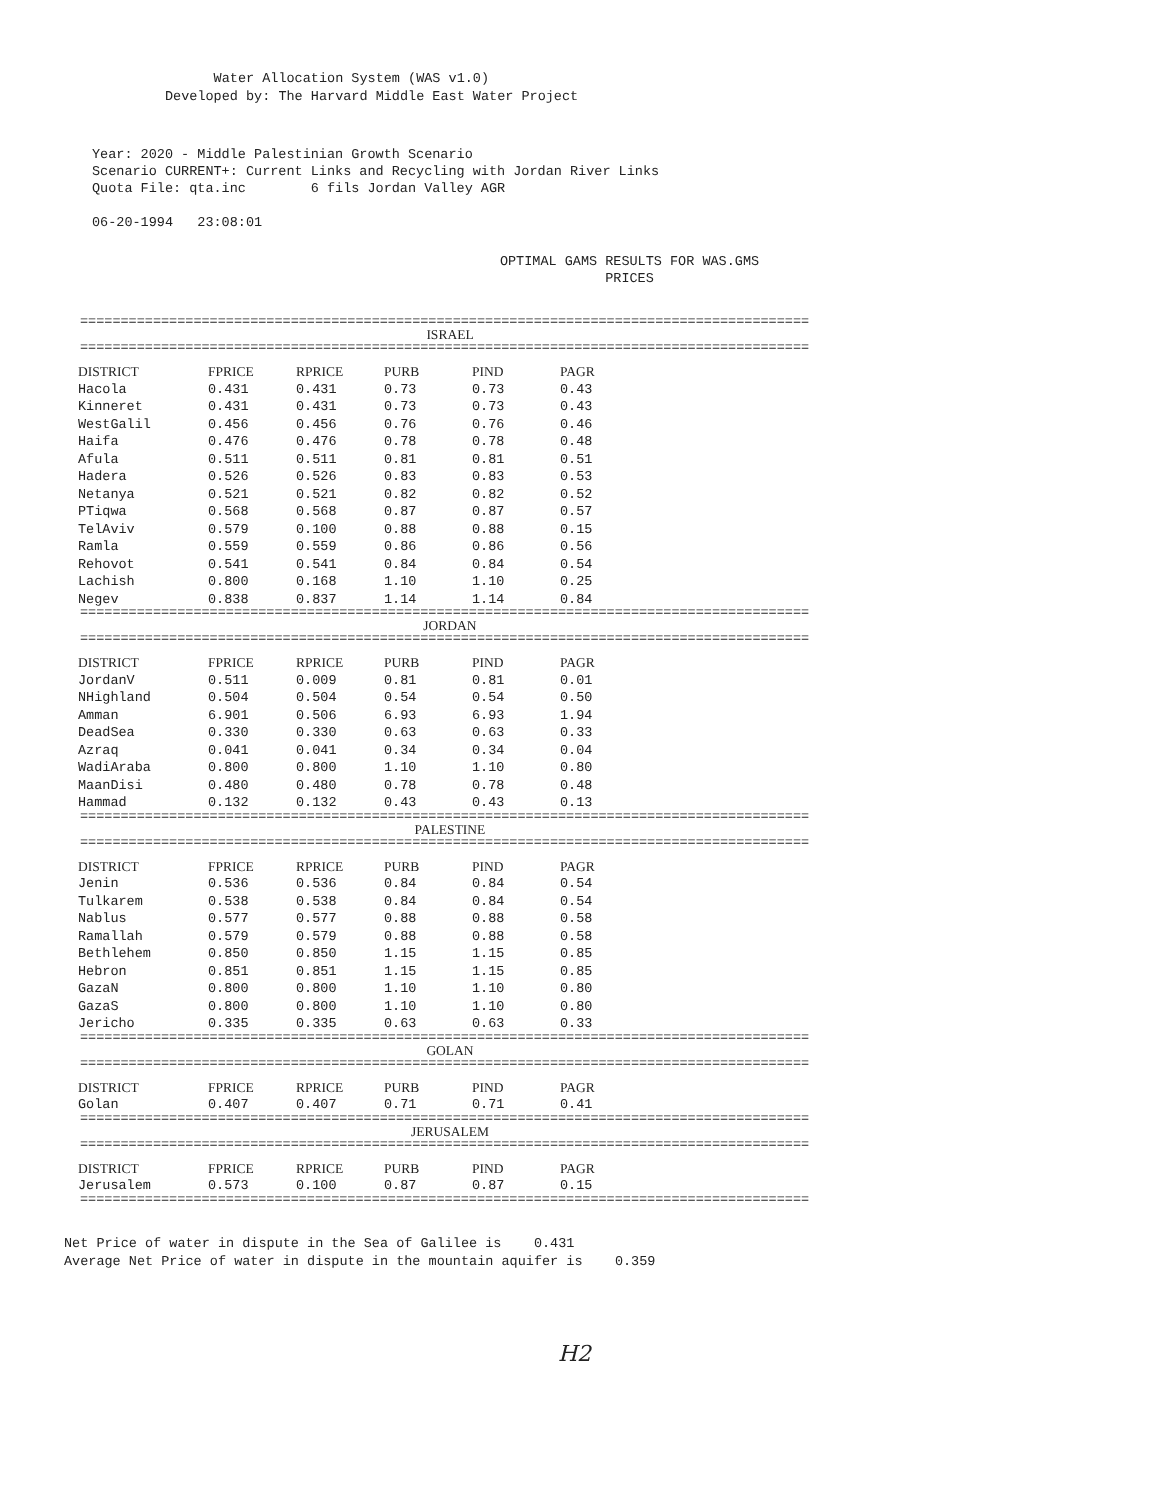Water Allocation System (WAS v1.0)
Developed by: The Harvard Middle East Water Project
Year: 2020 - Middle Palestinian Growth Scenario
Scenario CURRENT+: Current Links and Recycling with Jordan River Links
Quota File: qta.inc 6 fils Jordan Valley AGR
06-20-1994 23:08:01
OPTIMAL GAMS RESULTS FOR WAS.GMS
PRICES
==========================================================================================
ISRAEL
==========================================================================================
| DISTRICT | FPRICE | RPRICE | PURB | PIND | PAGR |
| --- | --- | --- | --- | --- | --- |
| Hacola | 0.431 | 0.431 | 0.73 | 0.73 | 0.43 |
| Kinneret | 0.431 | 0.431 | 0.73 | 0.73 | 0.43 |
| WestGalil | 0.456 | 0.456 | 0.76 | 0.76 | 0.46 |
| Haifa | 0.476 | 0.476 | 0.78 | 0.78 | 0.48 |
| Afula | 0.511 | 0.511 | 0.81 | 0.81 | 0.51 |
| Hadera | 0.526 | 0.526 | 0.83 | 0.83 | 0.53 |
| Netanya | 0.521 | 0.521 | 0.82 | 0.82 | 0.52 |
| PTiqwa | 0.568 | 0.568 | 0.87 | 0.87 | 0.57 |
| TelAviv | 0.579 | 0.100 | 0.88 | 0.88 | 0.15 |
| Ramla | 0.559 | 0.559 | 0.86 | 0.86 | 0.56 |
| Rehovot | 0.541 | 0.541 | 0.84 | 0.84 | 0.54 |
| Lachish | 0.800 | 0.168 | 1.10 | 1.10 | 0.25 |
| Negev | 0.838 | 0.837 | 1.14 | 1.14 | 0.84 |
==========================================================================================
JORDAN
==========================================================================================
| DISTRICT | FPRICE | RPRICE | PURB | PIND | PAGR |
| --- | --- | --- | --- | --- | --- |
| JordanV | 0.511 | 0.009 | 0.81 | 0.81 | 0.01 |
| NHighland | 0.504 | 0.504 | 0.54 | 0.54 | 0.50 |
| Amman | 6.901 | 0.506 | 6.93 | 6.93 | 1.94 |
| DeadSea | 0.330 | 0.330 | 0.63 | 0.63 | 0.33 |
| Azraq | 0.041 | 0.041 | 0.34 | 0.34 | 0.04 |
| WadiAraba | 0.800 | 0.800 | 1.10 | 1.10 | 0.80 |
| MaanDisi | 0.480 | 0.480 | 0.78 | 0.78 | 0.48 |
| Hammad | 0.132 | 0.132 | 0.43 | 0.43 | 0.13 |
==========================================================================================
PALESTINE
==========================================================================================
| DISTRICT | FPRICE | RPRICE | PURB | PIND | PAGR |
| --- | --- | --- | --- | --- | --- |
| Jenin | 0.536 | 0.536 | 0.84 | 0.84 | 0.54 |
| Tulkarem | 0.538 | 0.538 | 0.84 | 0.84 | 0.54 |
| Nablus | 0.577 | 0.577 | 0.88 | 0.88 | 0.58 |
| Ramallah | 0.579 | 0.579 | 0.88 | 0.88 | 0.58 |
| Bethlehem | 0.850 | 0.850 | 1.15 | 1.15 | 0.85 |
| Hebron | 0.851 | 0.851 | 1.15 | 1.15 | 0.85 |
| GazaN | 0.800 | 0.800 | 1.10 | 1.10 | 0.80 |
| GazaS | 0.800 | 0.800 | 1.10 | 1.10 | 0.80 |
| Jericho | 0.335 | 0.335 | 0.63 | 0.63 | 0.33 |
==========================================================================================
GOLAN
==========================================================================================
| DISTRICT | FPRICE | RPRICE | PURB | PIND | PAGR |
| --- | --- | --- | --- | --- | --- |
| Golan | 0.407 | 0.407 | 0.71 | 0.71 | 0.41 |
==========================================================================================
JERUSALEM
==========================================================================================
| DISTRICT | FPRICE | RPRICE | PURB | PIND | PAGR |
| --- | --- | --- | --- | --- | --- |
| Jerusalem | 0.573 | 0.100 | 0.87 | 0.87 | 0.15 |
==========================================================================================
Net Price of water in dispute in the Sea of Galilee is 0.431
Average Net Price of water in dispute in the mountain aquifer is 0.359
H2